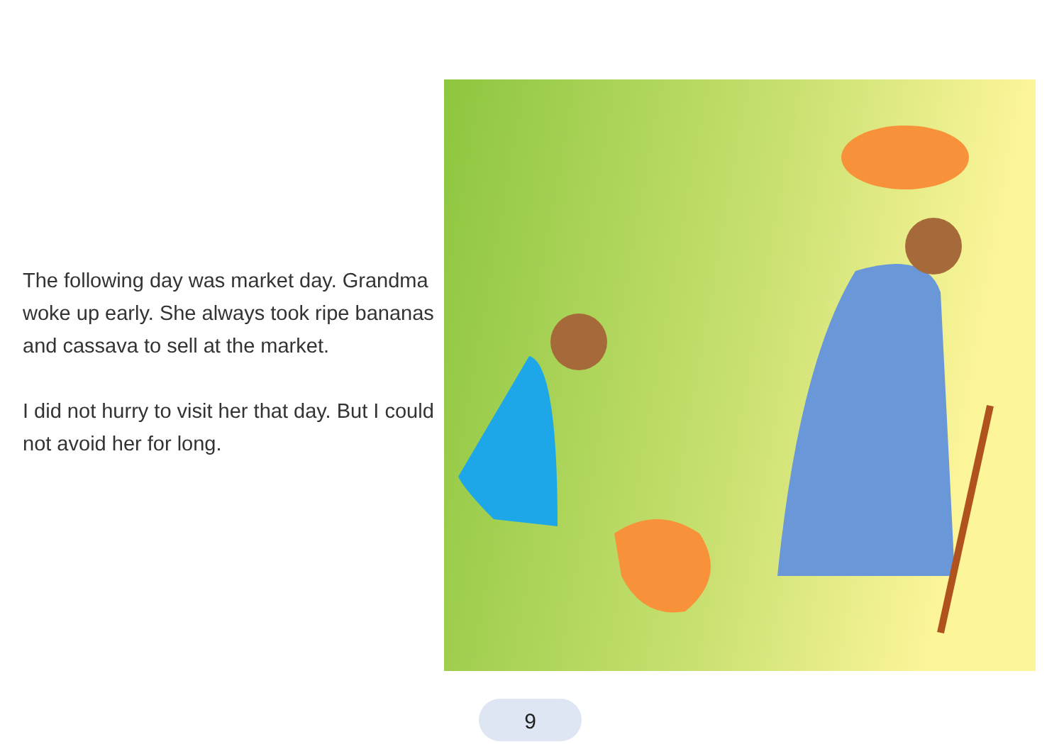The following day was market day. Grandma woke up early. She always took ripe bananas and cassava to sell at the market.
I did not hurry to visit her that day. But I could not avoid her for long.
9